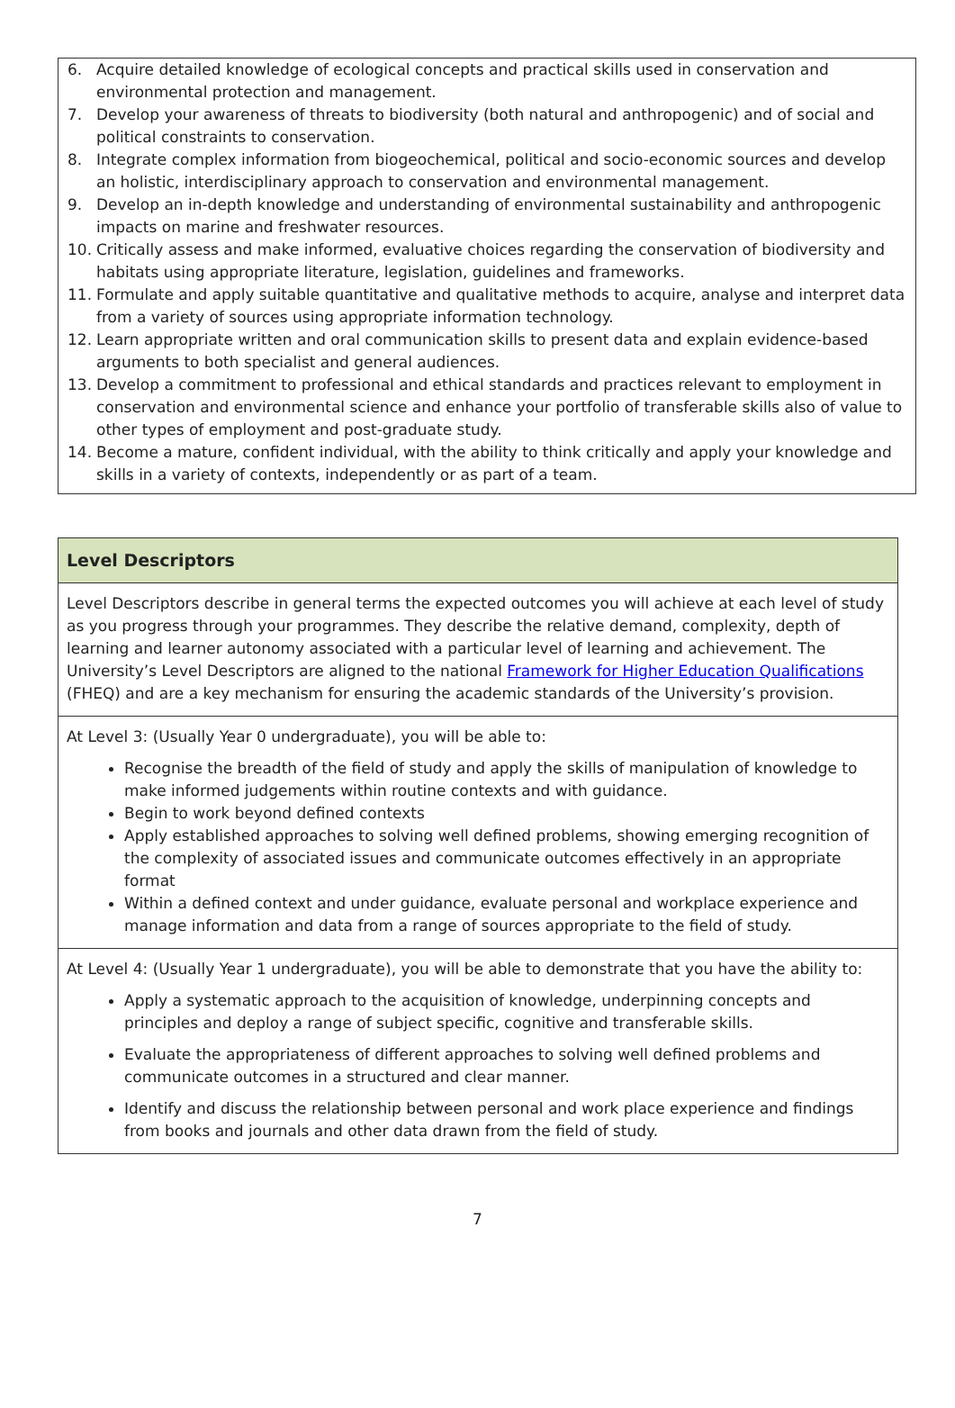6. Acquire detailed knowledge of ecological concepts and practical skills used in conservation and environmental protection and management.
7. Develop your awareness of threats to biodiversity (both natural and anthropogenic) and of social and political constraints to conservation.
8. Integrate complex information from biogeochemical, political and socio-economic sources and develop an holistic, interdisciplinary approach to conservation and environmental management.
9. Develop an in-depth knowledge and understanding of environmental sustainability and anthropogenic impacts on marine and freshwater resources.
10. Critically assess and make informed, evaluative choices regarding the conservation of biodiversity and habitats using appropriate literature, legislation, guidelines and frameworks.
11. Formulate and apply suitable quantitative and qualitative methods to acquire, analyse and interpret data from a variety of sources using appropriate information technology.
12. Learn appropriate written and oral communication skills to present data and explain evidence-based arguments to both specialist and general audiences.
13. Develop a commitment to professional and ethical standards and practices relevant to employment in conservation and environmental science and enhance your portfolio of transferable skills also of value to other types of employment and post-graduate study.
14. Become a mature, confident individual, with the ability to think critically and apply your knowledge and skills in a variety of contexts, independently or as part of a team.
| Level Descriptors |
| --- |
| Level Descriptors describe in general terms the expected outcomes you will achieve at each level of study as you progress through your programmes. They describe the relative demand, complexity, depth of learning and learner autonomy associated with a particular level of learning and achievement. The University’s Level Descriptors are aligned to the national Framework for Higher Education Qualifications (FHEQ) and are a key mechanism for ensuring the academic standards of the University’s provision. |
| At Level 3: (Usually Year 0 undergraduate), you will be able to: Recognise the breadth of the field of study and apply the skills of manipulation of knowledge to make informed judgements within routine contexts and with guidance. Begin to work beyond defined contexts Apply established approaches to solving well defined problems, showing emerging recognition of the complexity of associated issues and communicate outcomes effectively in an appropriate format Within a defined context and under guidance, evaluate personal and workplace experience and manage information and data from a range of sources appropriate to the field of study. |
| At Level 4: (Usually Year 1 undergraduate), you will be able to demonstrate that you have the ability to: Apply a systematic approach to the acquisition of knowledge, underpinning concepts and principles and deploy a range of subject specific, cognitive and transferable skills. Evaluate the appropriateness of different approaches to solving well defined problems and communicate outcomes in a structured and clear manner. Identify and discuss the relationship between personal and work place experience and findings from books and journals and other data drawn from the field of study. |
7